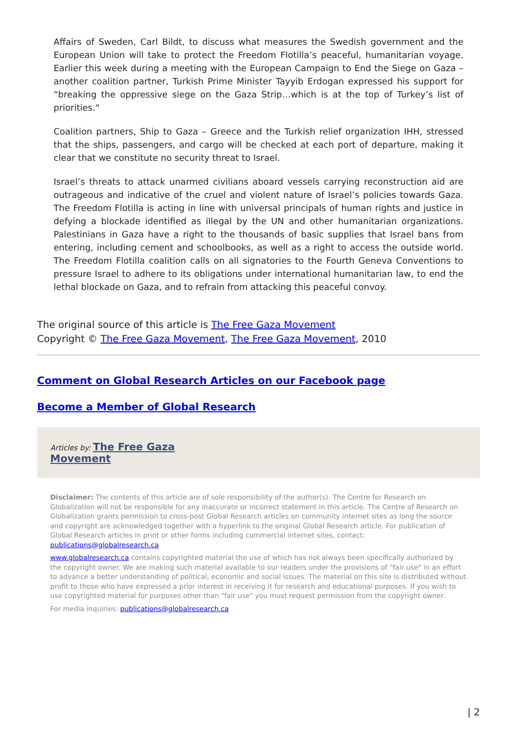Affairs of Sweden, Carl Bildt, to discuss what measures the Swedish government and the European Union will take to protect the Freedom Flotilla’s peaceful, humanitarian voyage. Earlier this week during a meeting with the European Campaign to End the Siege on Gaza – another coalition partner, Turkish Prime Minister Tayyib Erdogan expressed his support for “breaking the oppressive siege on the Gaza Strip…which is at the top of Turkey’s list of priorities.“
Coalition partners, Ship to Gaza – Greece and the Turkish relief organization IHH, stressed that the ships, passengers, and cargo will be checked at each port of departure, making it clear that we constitute no security threat to Israel.
Israel’s threats to attack unarmed civilians aboard vessels carrying reconstruction aid are outrageous and indicative of the cruel and violent nature of Israel’s policies towards Gaza. The Freedom Flotilla is acting in line with universal principals of human rights and justice in defying a blockade identified as illegal by the UN and other humanitarian organizations. Palestinians in Gaza have a right to the thousands of basic supplies that Israel bans from entering, including cement and schoolbooks, as well as a right to access the outside world. The Freedom Flotilla coalition calls on all signatories to the Fourth Geneva Conventions to pressure Israel to adhere to its obligations under international humanitarian law, to end the lethal blockade on Gaza, and to refrain from attacking this peaceful convoy.
The original source of this article is The Free Gaza Movement
Copyright © The Free Gaza Movement, The Free Gaza Movement, 2010
Comment on Global Research Articles on our Facebook page
Become a Member of Global Research
Articles by: The Free Gaza
Movement
Disclaimer: The contents of this article are of sole responsibility of the author(s). The Centre for Research on Globalization will not be responsible for any inaccurate or incorrect statement in this article. The Centre of Research on Globalization grants permission to cross-post Global Research articles on community internet sites as long the source and copyright are acknowledged together with a hyperlink to the original Global Research article. For publication of Global Research articles in print or other forms including commercial internet sites, contact: publications@globalresearch.ca
www.globalresearch.ca contains copyrighted material the use of which has not always been specifically authorized by the copyright owner. We are making such material available to our readers under the provisions of "fair use" in an effort to advance a better understanding of political, economic and social issues. The material on this site is distributed without profit to those who have expressed a prior interest in receiving it for research and educational purposes. If you wish to use copyrighted material for purposes other than "fair use" you must request permission from the copyright owner.
For media inquiries: publications@globalresearch.ca
| 2